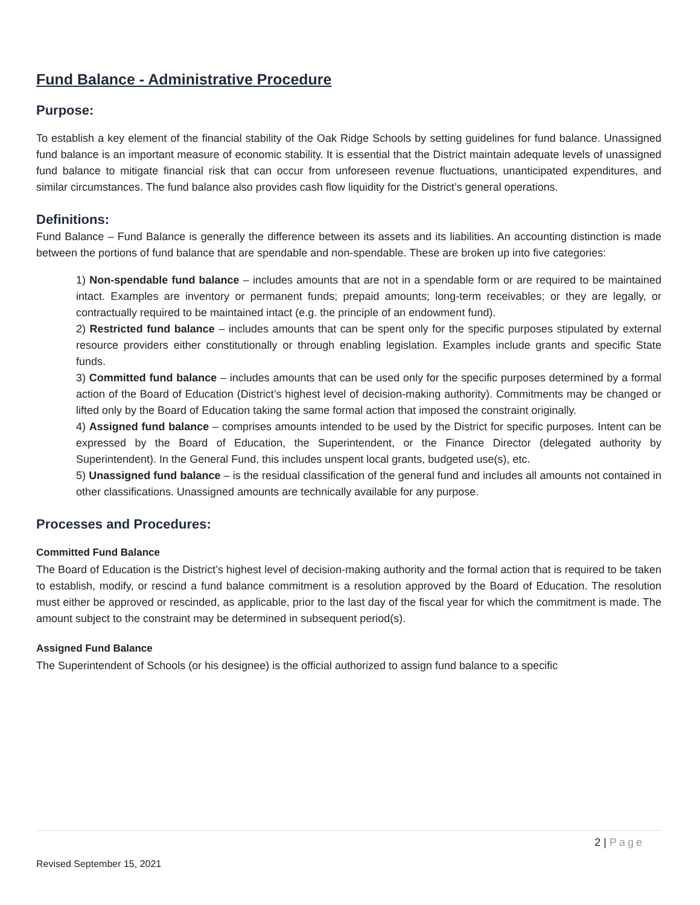Fund Balance - Administrative Procedure
Purpose:
To establish a key element of the financial stability of the Oak Ridge Schools by setting guidelines for fund balance. Unassigned fund balance is an important measure of economic stability. It is essential that the District maintain adequate levels of unassigned fund balance to mitigate financial risk that can occur from unforeseen revenue fluctuations, unanticipated expenditures, and similar circumstances. The fund balance also provides cash flow liquidity for the District’s general operations.
Definitions:
Fund Balance – Fund Balance is generally the difference between its assets and its liabilities. An accounting distinction is made between the portions of fund balance that are spendable and non-spendable. These are broken up into five categories:
1) Non-spendable fund balance – includes amounts that are not in a spendable form or are required to be maintained intact. Examples are inventory or permanent funds; prepaid amounts; long-term receivables; or they are legally, or contractually required to be maintained intact (e.g. the principle of an endowment fund).
2) Restricted fund balance – includes amounts that can be spent only for the specific purposes stipulated by external resource providers either constitutionally or through enabling legislation. Examples include grants and specific State funds.
3) Committed fund balance – includes amounts that can be used only for the specific purposes determined by a formal action of the Board of Education (District’s highest level of decision-making authority). Commitments may be changed or lifted only by the Board of Education taking the same formal action that imposed the constraint originally.
4) Assigned fund balance – comprises amounts intended to be used by the District for specific purposes. Intent can be expressed by the Board of Education, the Superintendent, or the Finance Director (delegated authority by Superintendent). In the General Fund, this includes unspent local grants, budgeted use(s), etc.
5) Unassigned fund balance – is the residual classification of the general fund and includes all amounts not contained in other classifications. Unassigned amounts are technically available for any purpose.
Processes and Procedures:
Committed Fund Balance
The Board of Education is the District’s highest level of decision-making authority and the formal action that is required to be taken to establish, modify, or rescind a fund balance commitment is a resolution approved by the Board of Education. The resolution must either be approved or rescinded, as applicable, prior to the last day of the fiscal year for which the commitment is made. The amount subject to the constraint may be determined in subsequent period(s).
Assigned Fund Balance
The Superintendent of Schools (or his designee) is the official authorized to assign fund balance to a specific
2 | Page
Revised September 15, 2021